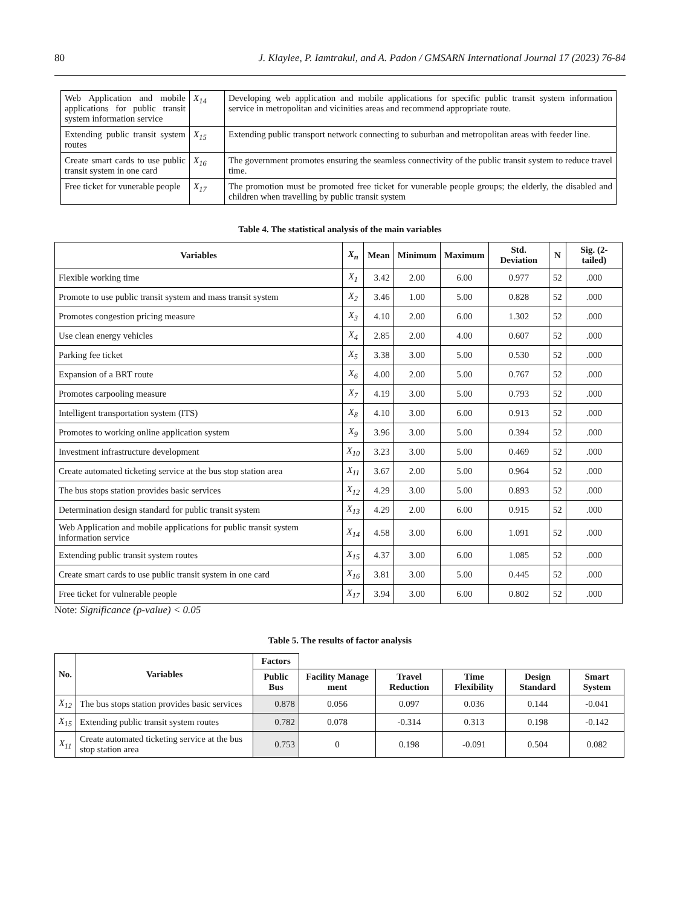80 J. Klaylee, P. Iamtrakul, and A. Padon / GMSARN International Journal 17 (2023) 76-84
| Web Application and mobile applications for public transit system information service | X<sub>14</sub> | Developing web application and mobile applications for specific public transit system information service in metropolitan and vicinities areas and recommend appropriate route. |
| Extending public transit system routes | X<sub>15</sub> | Extending public transport network connecting to suburban and metropolitan areas with feeder line. |
| Create smart cards to use public transit system in one card | X<sub>16</sub> | The government promotes ensuring the seamless connectivity of the public transit system to reduce travel time. |
| Free ticket for vunerable people | X<sub>17</sub> | The promotion must be promoted free ticket for vunerable people groups; the elderly, the disabled and children when travelling by public transit system |
Table 4. The statistical analysis of the main variables
| Variables | X<sub>n</sub> | Mean | Minimum | Maximum | Std. Deviation | N | Sig. (2-tailed) |
| --- | --- | --- | --- | --- | --- | --- | --- |
| Flexible working time | X<sub>1</sub> | 3.42 | 2.00 | 6.00 | 0.977 | 52 | .000 |
| Promote to use public transit system and mass transit system | X<sub>2</sub> | 3.46 | 1.00 | 5.00 | 0.828 | 52 | .000 |
| Promotes congestion pricing measure | X<sub>3</sub> | 4.10 | 2.00 | 6.00 | 1.302 | 52 | .000 |
| Use clean energy vehicles | X<sub>4</sub> | 2.85 | 2.00 | 4.00 | 0.607 | 52 | .000 |
| Parking fee ticket | X<sub>5</sub> | 3.38 | 3.00 | 5.00 | 0.530 | 52 | .000 |
| Expansion of a BRT route | X<sub>6</sub> | 4.00 | 2.00 | 5.00 | 0.767 | 52 | .000 |
| Promotes carpooling measure | X<sub>7</sub> | 4.19 | 3.00 | 5.00 | 0.793 | 52 | .000 |
| Intelligent transportation system (ITS) | X<sub>8</sub> | 4.10 | 3.00 | 6.00 | 0.913 | 52 | .000 |
| Promotes to working online application system | X<sub>9</sub> | 3.96 | 3.00 | 5.00 | 0.394 | 52 | .000 |
| Investment infrastructure development | X<sub>10</sub> | 3.23 | 3.00 | 5.00 | 0.469 | 52 | .000 |
| Create automated ticketing service at the bus stop station area | X<sub>11</sub> | 3.67 | 2.00 | 5.00 | 0.964 | 52 | .000 |
| The bus stops station provides basic services | X<sub>12</sub> | 4.29 | 3.00 | 5.00 | 0.893 | 52 | .000 |
| Determination design standard for public transit system | X<sub>13</sub> | 4.29 | 2.00 | 6.00 | 0.915 | 52 | .000 |
| Web Application and mobile applications for public transit system information service | X<sub>14</sub> | 4.58 | 3.00 | 6.00 | 1.091 | 52 | .000 |
| Extending public transit system routes | X<sub>15</sub> | 4.37 | 3.00 | 6.00 | 1.085 | 52 | .000 |
| Create smart cards to use public transit system in one card | X<sub>16</sub> | 3.81 | 3.00 | 5.00 | 0.445 | 52 | .000 |
| Free ticket for vulnerable people | X<sub>17</sub> | 3.94 | 3.00 | 6.00 | 0.802 | 52 | .000 |
Note: Significance (p-value) < 0.05
Table 5. The results of factor analysis
| No. | Variables | Factors | | | | | |
| --- | --- | --- | --- | --- | --- | --- | --- |
| | | Public Bus | Facility Manage ment | Travel Reduction | Time Flexibility | Design Standard | Smart System |
| X<sub>12</sub> | The bus stops station provides basic services | 0.878 | 0.056 | 0.097 | 0.036 | 0.144 | -0.041 |
| X<sub>15</sub> | Extending public transit system routes | 0.782 | 0.078 | -0.314 | 0.313 | 0.198 | -0.142 |
| X<sub>11</sub> | Create automated ticketing service at the bus stop station area | 0.753 | 0 | 0.198 | -0.091 | 0.504 | 0.082 |